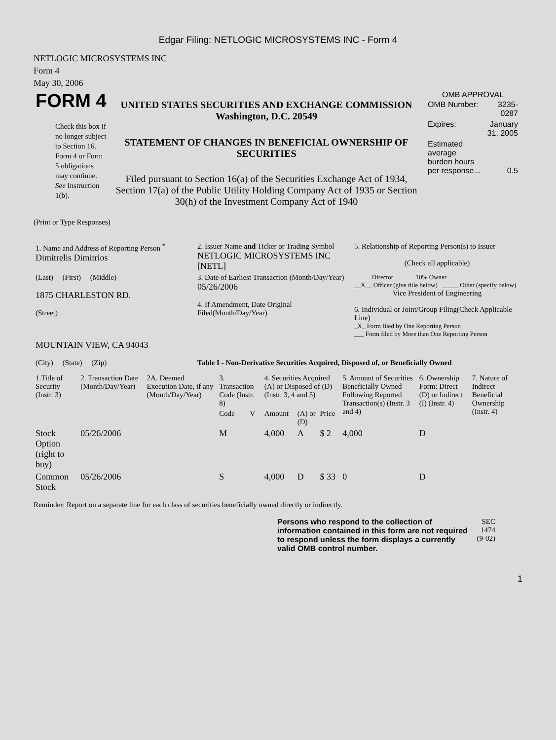Edgar Filing: NETLOGIC MICROSYSTEMS INC - Form 4
NETLOGIC MICROSYSTEMS INC
Form 4
May 30, 2006
| FORM 4 Check this box if no longer subject to Section 16. Form 4 or Form 5 obligations may continue. See Instruction 1(b). | UNITED STATES SECURITIES AND EXCHANGE COMMISSION Washington, D.C. 20549 STATEMENT OF CHANGES IN BENEFICIAL OWNERSHIP OF SECURITIES Filed pursuant to Section 16(a) of the Securities Exchange Act of 1934, Section 17(a) of the Public Utility Holding Company Act of 1935 or Section 30(h) of the Investment Company Act of 1940 | OMB APPROVAL / OMB Number: / 3235-0287 / / Expires: / January 31, 2005 / / Estimated average burden hours per response... / 0.5 / |
(Print or Type Responses)
| 1. Name and Address of Reporting Person <sup>*</sup> Dimitrelis Dimitrios | 2. Issuer Name and Ticker or Trading Symbol NETLOGIC MICROSYSTEMS INC [NETL] | 5. Relationship of Reporting Person(s) to Issuer (Check all applicable) |
| (Last) (First) (Middle) 1875 CHARLESTON RD. (Street) | 3. Date of Earliest Transaction (Month/Day/Year) 05/26/2006 4. If Amendment, Date Original Filed(Month/Day/Year) | _____ Director _____ 10% Owner __X__ Officer (give title below) _____ Other (specify below) Vice President of Engineering 6. Individual or Joint/Group Filing(Check Applicable Line) _X_ Form filed by One Reporting Person ___ Form filed by More than One Reporting Person |
| MOUNTAIN VIEW, CA 94043 (City) (State) (Zip) | Table I - Non-Derivative Securities Acquired, Disposed of, or Beneficially Owned | |
| 1.Title of Security (Instr. 3) | 2. Transaction Date (Month/Day/Year) | 2A. Deemed Execution Date, if any (Month/Day/Year) | 3. Transaction Code (Instr. 8) | | 4. Securities Acquired (A) or Disposed of (D) (Instr. 3, 4 and 5) | | | 5. Amount of Securities Beneficially Owned Following Reported Transaction(s) (Instr. 3 and 4) | 6. Ownership Form: Direct (D) or Indirect (I) (Instr. 4) | 7. Nature of Indirect Beneficial Ownership (Instr. 4) |
| --- | --- | --- | --- | --- | --- | --- | --- | --- | --- | --- |
| | | | Code | V | Amount | (A) or (D) | Price | | | |
| Stock Option (right to buy) | 05/26/2006 | | M | | 4,000 | A | $ 2 | 4,000 | D | |
| Common Stock | 05/26/2006 | | S | | 4,000 | D | $ 33 | 0 | D | |
Reminder: Report on a separate line for each class of securities beneficially owned directly or indirectly.
| Persons who respond to the collection of information contained in this form are not required to respond unless the form displays a currently valid OMB control number. | SEC 1474 (9-02) |
1